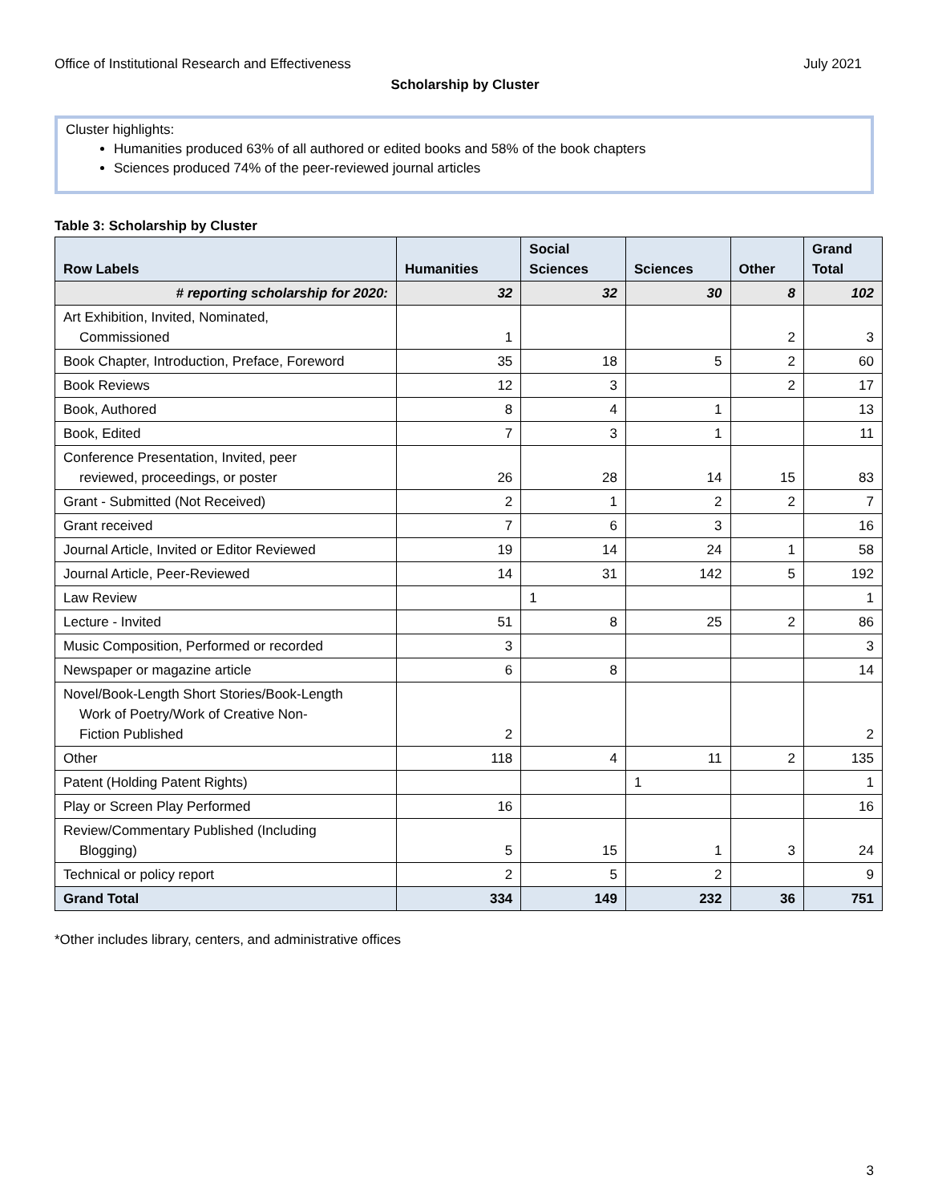Office of Institutional Research and Effectiveness July 2021
Scholarship by Cluster
Cluster highlights:
Humanities produced 63% of all authored or edited books and 58% of the book chapters
Sciences produced 74% of the peer-reviewed journal articles
Table 3: Scholarship by Cluster
| Row Labels | Humanities | Social Sciences | Sciences | Other | Grand Total |
| --- | --- | --- | --- | --- | --- |
| # reporting scholarship for 2020: | 32 | 32 | 30 | 8 | 102 |
| Art Exhibition, Invited, Nominated, Commissioned | 1 | | | 2 | 3 |
| Book Chapter, Introduction, Preface, Foreword | 35 | 18 | 5 | 2 | 60 |
| Book Reviews | 12 | 3 | | 2 | 17 |
| Book, Authored | 8 | 4 | 1 | | 13 |
| Book, Edited | 7 | 3 | 1 | | 11 |
| Conference Presentation, Invited, peer reviewed, proceedings, or poster | 26 | 28 | 14 | 15 | 83 |
| Grant - Submitted (Not Received) | 2 | 1 | 2 | 2 | 7 |
| Grant received | 7 | 6 | 3 | | 16 |
| Journal Article, Invited or Editor Reviewed | 19 | 14 | 24 | 1 | 58 |
| Journal Article, Peer-Reviewed | 14 | 31 | 142 | 5 | 192 |
| Law Review | | 1 | | | 1 |
| Lecture - Invited | 51 | 8 | 25 | 2 | 86 |
| Music Composition, Performed or recorded | 3 | | | | 3 |
| Newspaper or magazine article | 6 | 8 | | | 14 |
| Novel/Book-Length Short Stories/Book-Length Work of Poetry/Work of Creative Non- Fiction Published | 2 | | | | 2 |
| Other | 118 | 4 | 11 | 2 | 135 |
| Patent (Holding Patent Rights) | | | 1 | | 1 |
| Play or Screen Play Performed | 16 | | | | 16 |
| Review/Commentary Published (Including Blogging) | 5 | 15 | 1 | 3 | 24 |
| Technical or policy report | 2 | 5 | 2 | | 9 |
| Grand Total | 334 | 149 | 232 | 36 | 751 |
*Other includes library, centers, and administrative offices
3